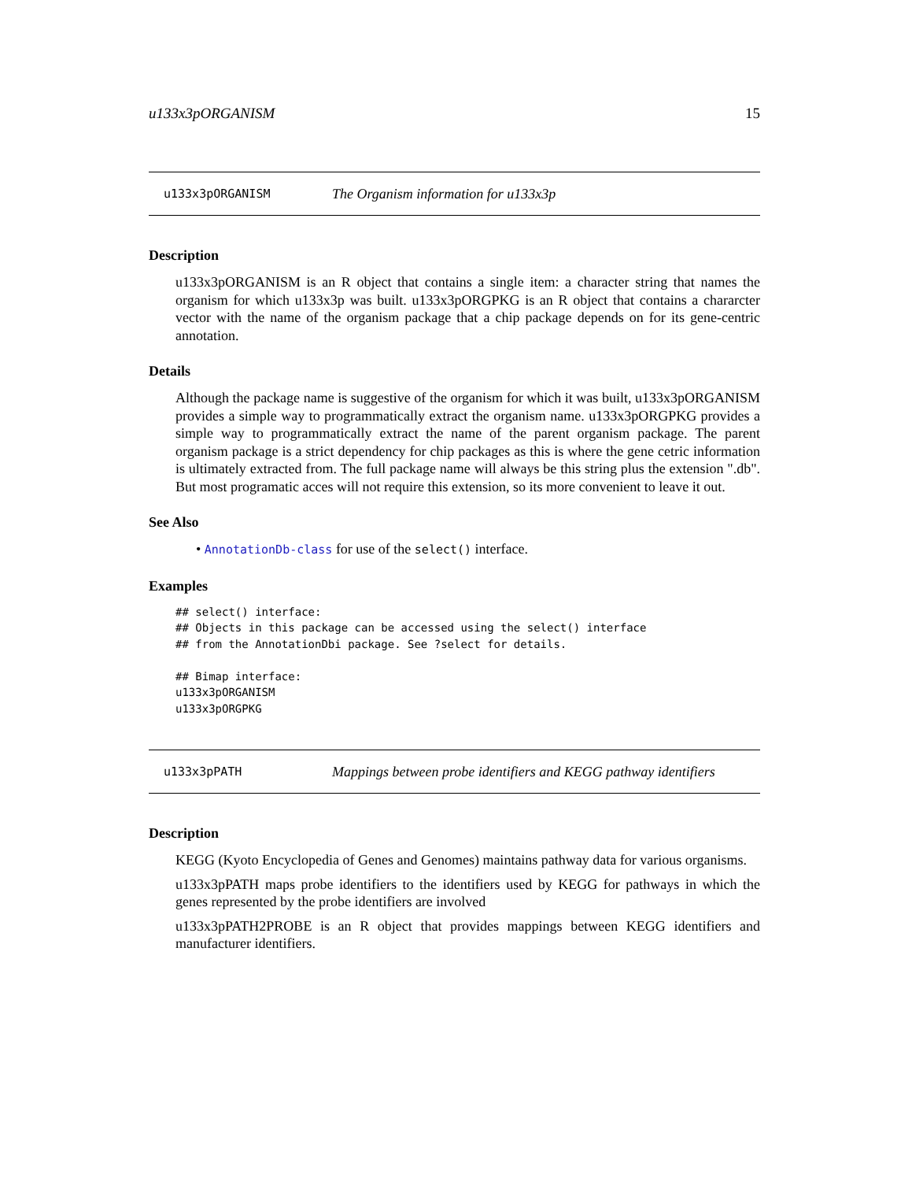u133x3pORGANISM 15
u133x3pORGANISM The Organism information for u133x3p
Description
u133x3pORGANISM is an R object that contains a single item: a character string that names the organism for which u133x3p was built. u133x3pORGPKG is an R object that contains a chararcter vector with the name of the organism package that a chip package depends on for its gene-centric annotation.
Details
Although the package name is suggestive of the organism for which it was built, u133x3pORGANISM provides a simple way to programmatically extract the organism name. u133x3pORGPKG provides a simple way to programmatically extract the name of the parent organism package. The parent organism package is a strict dependency for chip packages as this is where the gene cetric information is ultimately extracted from. The full package name will always be this string plus the extension ".db". But most programatic acces will not require this extension, so its more convenient to leave it out.
See Also
• AnnotationDb-class for use of the select() interface.
Examples
## select() interface:
## Objects in this package can be accessed using the select() interface
## from the AnnotationDbi package. See ?select for details.

## Bimap interface:
u133x3pORGANISM
u133x3pORGPKG
u133x3pPATH Mappings between probe identifiers and KEGG pathway identifiers
Description
KEGG (Kyoto Encyclopedia of Genes and Genomes) maintains pathway data for various organisms.
u133x3pPATH maps probe identifiers to the identifiers used by KEGG for pathways in which the genes represented by the probe identifiers are involved
u133x3pPATH2PROBE is an R object that provides mappings between KEGG identifiers and manufacturer identifiers.